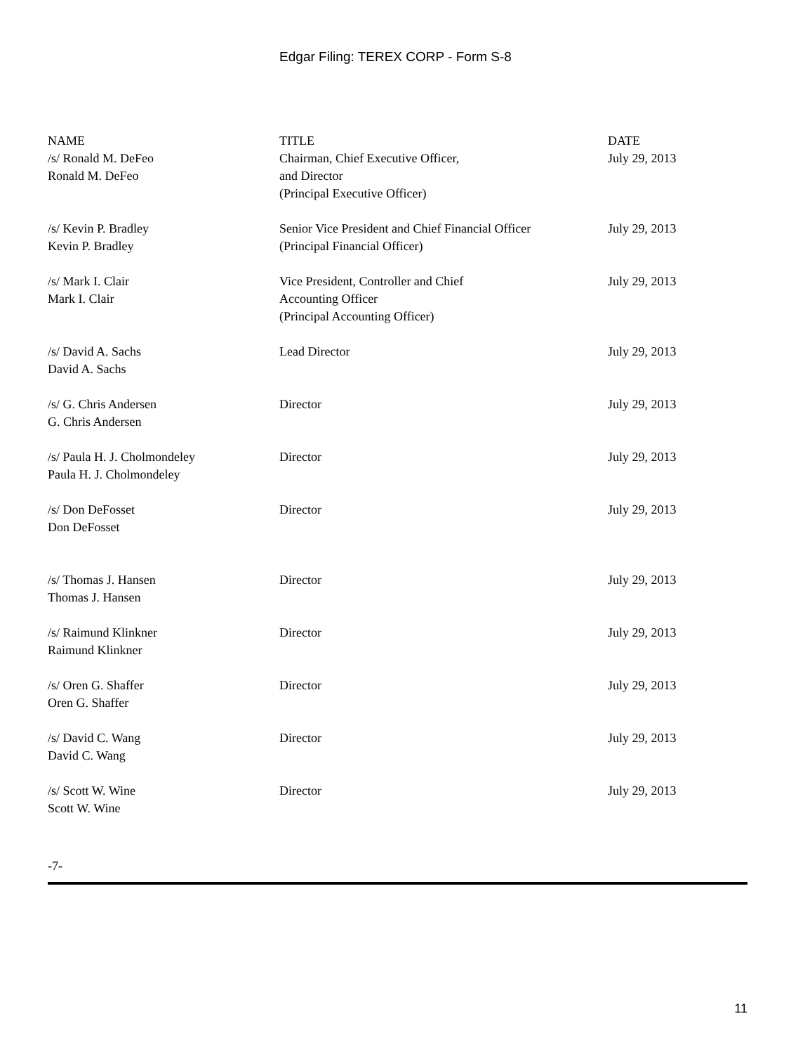Edgar Filing: TEREX CORP - Form S-8
| NAME | TITLE | DATE |
| --- | --- | --- |
| /s/ Ronald M. DeFeo Ronald M. DeFeo | Chairman, Chief Executive Officer, and Director (Principal Executive Officer) | July 29, 2013 |
| /s/ Kevin P. Bradley Kevin P. Bradley | Senior Vice President and Chief Financial Officer (Principal Financial Officer) | July 29, 2013 |
| /s/ Mark I. Clair Mark I. Clair | Vice President, Controller and Chief Accounting Officer (Principal Accounting Officer) | July 29, 2013 |
| /s/ David A. Sachs David A. Sachs | Lead Director | July 29, 2013 |
| /s/ G. Chris Andersen G. Chris Andersen | Director | July 29, 2013 |
| /s/ Paula H. J. Cholmondeley Paula H. J. Cholmondeley | Director | July 29, 2013 |
| /s/ Don DeFosset Don DeFosset | Director | July 29, 2013 |
| /s/ Thomas J. Hansen Thomas J. Hansen | Director | July 29, 2013 |
| /s/ Raimund Klinkner Raimund Klinkner | Director | July 29, 2013 |
| /s/ Oren G. Shaffer Oren G. Shaffer | Director | July 29, 2013 |
| /s/ David C. Wang David C. Wang | Director | July 29, 2013 |
| /s/ Scott W. Wine Scott W. Wine | Director | July 29, 2013 |
-7-
11